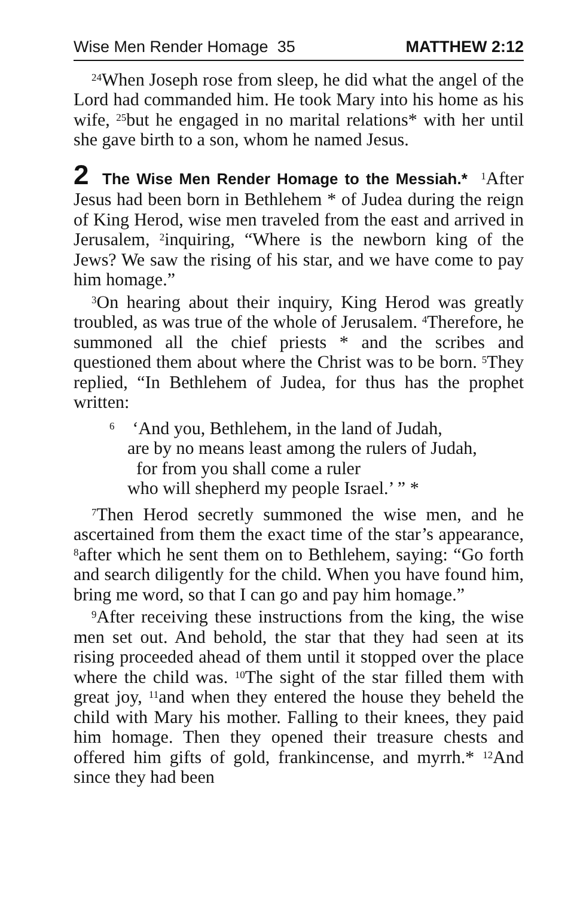Wise Men Render Homage 35 MATTHEW 2:12
<sup>24</sup> When Joseph rose from sleep, he did what the angel of the Lord had commanded him. He took Mary into his home as his wife, <sup>25</sup>but he engaged in no marital relations* with her until she gave birth to a son, whom he named Jesus.
2 The Wise Men Render Homage to the Messiah.* <sup>1</sup>After Jesus had been born in Bethlehem * of Judea during the reign of King Herod, wise men traveled from the east and arrived in Jerusalem, <sup>2</sup>inquiring, “Where is the newborn king of the Jews? We saw the rising of his star, and we have come to pay him homage.”
<sup>3</sup> On hearing about their inquiry, King Herod was greatly troubled, as was true of the whole of Jerusalem. <sup>4</sup>Therefore, he summoned all the chief priests * and the scribes and questioned them about where the Christ was to be born. <sup>5</sup>They replied, “In Bethlehem of Judea, for thus has the prophet written:
<sup>6</sup> ‘And you, Bethlehem, in the land of Judah,
are by no means least among the rulers of Judah,
for from you shall come a ruler
who will shepherd my people Israel.’ ” *
<sup>7</sup> Then Herod secretly summoned the wise men, and he ascertained from them the exact time of the star’s appearance, <sup>8</sup>after which he sent them on to Bethlehem, saying: “Go forth and search diligently for the child. When you have found him, bring me word, so that I can go and pay him homage.”
<sup>9</sup> After receiving these instructions from the king, the wise men set out. And behold, the star that they had seen at its rising proceeded ahead of them until it stopped over the place where the child was. <sup>10</sup>The sight of the star filled them with great joy, <sup>11</sup>and when they entered the house they beheld the child with Mary his mother. Falling to their knees, they paid him homage. Then they opened their treasure chests and offered him gifts of gold, frankincense, and myrrh.* <sup>12</sup>And since they had been